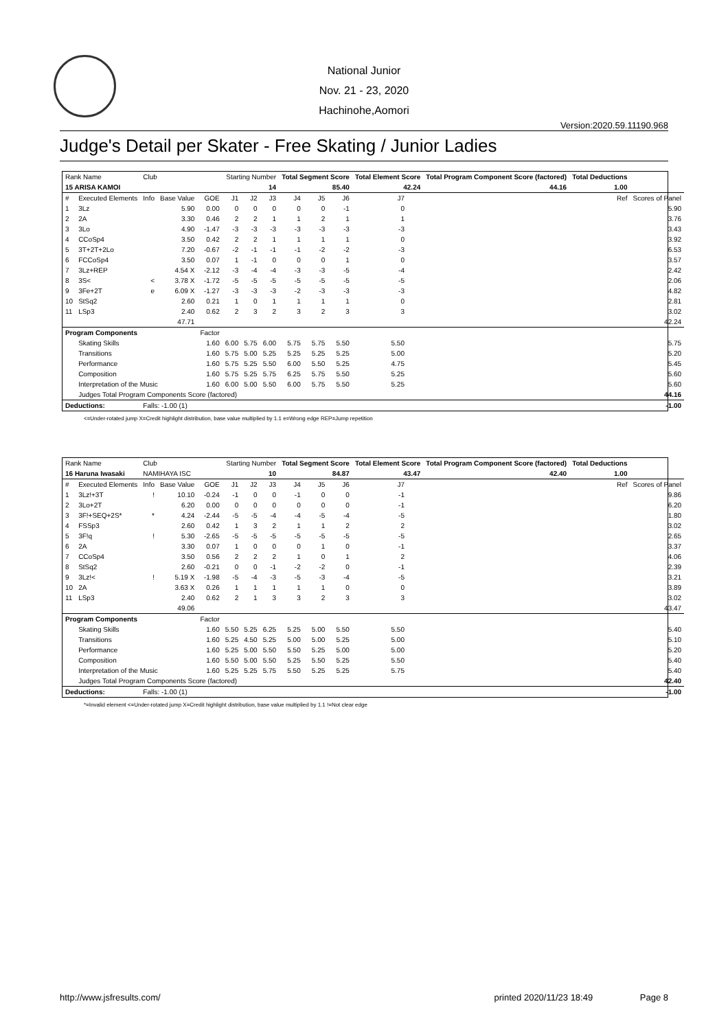National Junior
Nov. 21 - 23, 2020
Hachinohe,Aomori
Version:2020.59.11190.968
Judge's Detail per Skater - Free Skating / Junior Ladies
| Rank Name | | Club | | | Starting Number | | | Total Segment Score | | | Total Element Score | | Total Program Component Score (factored) | | Total Deductions | |
| 15 ARISA KAMOI | | | | | 14 | | | 85.40 | | | 42.24 | | 44.16 | | 1.00 | |
| # | Executed Elements | Info | Base Value | GOE | J1 | J2 | J3 | J4 | J5 | J6 | J7 | | | | Ref | Scores of Panel |
| 1 | 3Lz | | 5.90 | 0.00 | 0 | 0 | 0 | 0 | 0 | -1 | 0 | | | | | 5.90 |
| 2 | 2A | | 3.30 | 0.46 | 2 | 2 | 1 | 1 | 2 | 1 | 1 | | | | | 3.76 |
| 3 | 3Lo | | 4.90 | -1.47 | -3 | -3 | -3 | -3 | -3 | -3 | -3 | | | | | 3.43 |
| 4 | CCoSp4 | | 3.50 | 0.42 | 2 | 2 | 1 | 1 | 1 | 1 | 0 | | | | | 3.92 |
| 5 | 3T+2T+2Lo | | 7.20 | -0.67 | -2 | -1 | -1 | -1 | -2 | -2 | -3 | | | | | 6.53 |
| 6 | FCCoSp4 | | 3.50 | 0.07 | 1 | -1 | 0 | 0 | 0 | 1 | 0 | | | | | 3.57 |
| 7 | 3Lz+REP | | 4.54 X | -2.12 | -3 | -4 | -4 | -3 | -3 | -5 | -4 | | | | | 2.42 |
| 8 | 3S< | < | 3.78 X | -1.72 | -5 | -5 | -5 | -5 | -5 | -5 | -5 | | | | | 2.06 |
| 9 | 3Fe+2T | e | 6.09 X | -1.27 | -3 | -3 | -3 | -2 | -3 | -3 | -3 | | | | | 4.82 |
| 10 | StSq2 | | 2.60 | 0.21 | 1 | 0 | 1 | 1 | 1 | 1 | 0 | | | | | 2.81 |
| 11 | LSp3 | | 2.40 | 0.62 | 2 | 3 | 2 | 3 | 2 | 3 | 3 | | | | | 3.02 |
| 47.71 | | | | | | | | | | | | | | | | 42.24 |
| Program Components | | | | Factor | | | | | | | | | | | | |
| | Skating Skills | | | 1.60 | 6.00 | 5.75 | 6.00 | 5.75 | 5.75 | 5.50 | 5.50 | | | | | 5.75 |
| | Transitions | | | 1.60 | 5.75 | 5.00 | 5.25 | 5.25 | 5.25 | 5.25 | 5.00 | | | | | 5.20 |
| | Performance | | | 1.60 | 5.75 | 5.25 | 5.50 | 6.00 | 5.50 | 5.25 | 4.75 | | | | | 5.45 |
| | Composition | | | 1.60 | 5.75 | 5.25 | 5.75 | 6.25 | 5.75 | 5.50 | 5.25 | | | | | 5.60 |
| | Interpretation of the Music | | | 1.60 | 6.00 | 5.00 | 5.50 | 6.00 | 5.75 | 5.50 | 5.25 | | | | | 5.60 |
| | Judges Total Program Components Score (factored) | | | | | | | | | | | | | | | 44.16 |
| Deductions: | | Falls: -1.00 (1) | | | | | | | | | | | | | | -1.00 |
<=Under-rotated jump X=Credit highlight distribution, base value multiplied by 1.1 e=Wrong edge REP=Jump repetition
| Rank Name | | Club | | | Starting Number | | | Total Segment Score | | | Total Element Score | | Total Program Component Score (factored) | | Total Deductions | |
| 16 Haruna Iwasaki | | NAMIHAYA ISC | | | 10 | | | 84.87 | | | 43.47 | | 42.40 | | 1.00 | |
| # | Executed Elements | Info | Base Value | GOE | J1 | J2 | J3 | J4 | J5 | J6 | J7 | | | | Ref | Scores of Panel |
| 1 | 3Lz!+3T | ! | 10.10 | -0.24 | -1 | 0 | 0 | -1 | 0 | 0 | -1 | | | | | 9.86 |
| 2 | 3Lo+2T | | 6.20 | 0.00 | 0 | 0 | 0 | 0 | 0 | 0 | -1 | | | | | 6.20 |
| 3 | 3F!+SEQ+2S* | * | 4.24 | -2.44 | -5 | -5 | -4 | -4 | -5 | -4 | -5 | | | | | 1.80 |
| 4 | FSSp3 | | 2.60 | 0.42 | 1 | 3 | 2 | 1 | 1 | 2 | 2 | | | | | 3.02 |
| 5 | 3F!q | ! | 5.30 | -2.65 | -5 | -5 | -5 | -5 | -5 | -5 | -5 | | | | | 2.65 |
| 6 | 2A | | 3.30 | 0.07 | 1 | 0 | 0 | 0 | 1 | 0 | -1 | | | | | 3.37 |
| 7 | CCoSp4 | | 3.50 | 0.56 | 2 | 2 | 2 | 1 | 0 | 1 | 2 | | | | | 4.06 |
| 8 | StSq2 | | 2.60 | -0.21 | 0 | 0 | -1 | -2 | -2 | 0 | -1 | | | | | 2.39 |
| 9 | 3Lz!< | ! | 5.19 X | -1.98 | -5 | -4 | -3 | -5 | -3 | -4 | -5 | | | | | 3.21 |
| 10 | 2A | | 3.63 X | 0.26 | 1 | 1 | 1 | 1 | 1 | 0 | 0 | | | | | 3.89 |
| 11 | LSp3 | | 2.40 | 0.62 | 2 | 1 | 3 | 3 | 2 | 3 | 3 | | | | | 3.02 |
| 49.06 | | | | | | | | | | | | | | | | 43.47 |
| Program Components | | | | Factor | | | | | | | | | | | | |
| | Skating Skills | | | 1.60 | 5.50 | 5.25 | 6.25 | 5.25 | 5.00 | 5.50 | 5.50 | | | | | 5.40 |
| | Transitions | | | 1.60 | 5.25 | 4.50 | 5.25 | 5.00 | 5.00 | 5.25 | 5.00 | | | | | 5.10 |
| | Performance | | | 1.60 | 5.25 | 5.00 | 5.50 | 5.50 | 5.25 | 5.00 | 5.00 | | | | | 5.20 |
| | Composition | | | 1.60 | 5.50 | 5.00 | 5.50 | 5.25 | 5.50 | 5.25 | 5.50 | | | | | 5.40 |
| | Interpretation of the Music | | | 1.60 | 5.25 | 5.25 | 5.75 | 5.50 | 5.25 | 5.25 | 5.75 | | | | | 5.40 |
| | Judges Total Program Components Score (factored) | | | | | | | | | | | | | | | 42.40 |
| Deductions: | | Falls: -1.00 (1) | | | | | | | | | | | | | | -1.00 |
*=Invalid element <=Under-rotated jump X=Credit highlight distribution, base value multiplied by 1.1 !=Not clear edge
http://www.jsfresults.com/ printed 2020/11/23 18:49 Page 8